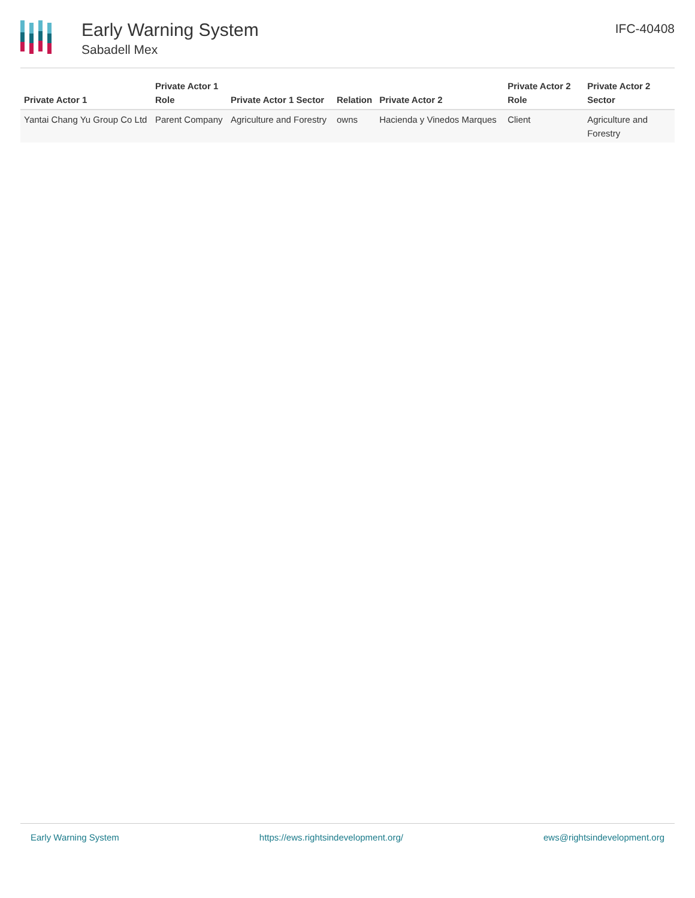Early Warning System
Sabadell Mex
IFC-40408
| Private Actor 1 | Private Actor 1 Role | Private Actor 1 Sector | Relation | Private Actor 2 | Private Actor 2 Role | Private Actor 2 Sector |
| --- | --- | --- | --- | --- | --- | --- |
| Yantai Chang Yu Group Co Ltd | Parent Company | Agriculture and Forestry | owns | Hacienda y Vinedos Marques | Client | Agriculture and Forestry |
Early Warning System https://ews.rightsindevelopment.org/ ews@rightsindevelopment.org